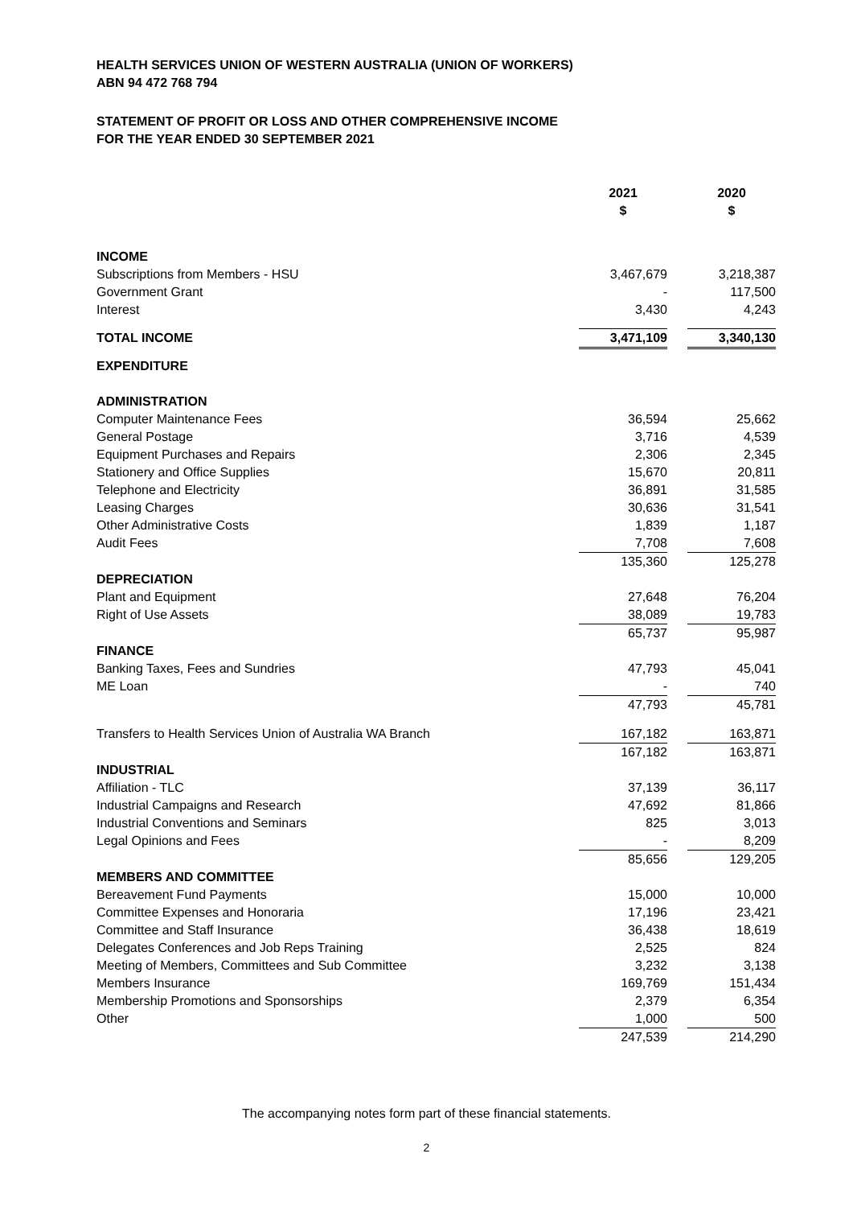HEALTH SERVICES UNION OF WESTERN AUSTRALIA (UNION OF WORKERS)
ABN 94 472 768 794
STATEMENT OF PROFIT OR LOSS AND OTHER COMPREHENSIVE INCOME
FOR THE YEAR ENDED 30 SEPTEMBER 2021
| | 2021 | | 2020 |
| | $ | | $ |
| INCOME | | | |
| Subscriptions from Members - HSU | 3,467,679 | | 3,218,387 |
| Government Grant | - | | 117,500 |
| Interest | 3,430 | | 4,243 |
| TOTAL INCOME | 3,471,109 | | 3,340,130 |
| EXPENDITURE | | | |
| ADMINISTRATION | | | |
| Computer Maintenance Fees | 36,594 | | 25,662 |
| General Postage | 3,716 | | 4,539 |
| Equipment Purchases and Repairs | 2,306 | | 2,345 |
| Stationery and Office Supplies | 15,670 | | 20,811 |
| Telephone and Electricity | 36,891 | | 31,585 |
| Leasing Charges | 30,636 | | 31,541 |
| Other Administrative Costs | 1,839 | | 1,187 |
| Audit Fees | 7,708 | | 7,608 |
| | 135,360 | | 125,278 |
| DEPRECIATION | | | |
| Plant and Equipment | 27,648 | | 76,204 |
| Right of Use Assets | 38,089 | | 19,783 |
| | 65,737 | | 95,987 |
| FINANCE | | | |
| Banking Taxes, Fees and Sundries | 47,793 | | 45,041 |
| ME Loan | - | | 740 |
| | 47,793 | | 45,781 |
| Transfers to Health Services Union of Australia WA Branch | 167,182 | | 163,871 |
| | 167,182 | | 163,871 |
| INDUSTRIAL | | | |
| Affiliation - TLC | 37,139 | | 36,117 |
| Industrial Campaigns and Research | 47,692 | | 81,866 |
| Industrial Conventions and Seminars | 825 | | 3,013 |
| Legal Opinions and Fees | - | | 8,209 |
| | 85,656 | | 129,205 |
| MEMBERS AND COMMITTEE | | | |
| Bereavement Fund Payments | 15,000 | | 10,000 |
| Committee Expenses and Honoraria | 17,196 | | 23,421 |
| Committee and Staff Insurance | 36,438 | | 18,619 |
| Delegates Conferences and Job Reps Training | 2,525 | | 824 |
| Meeting of Members, Committees and Sub Committee | 3,232 | | 3,138 |
| Members Insurance | 169,769 | | 151,434 |
| Membership Promotions and Sponsorships | 2,379 | | 6,354 |
| Other | 1,000 | | 500 |
| | 247,539 | | 214,290 |
The accompanying notes form part of these financial statements.
2